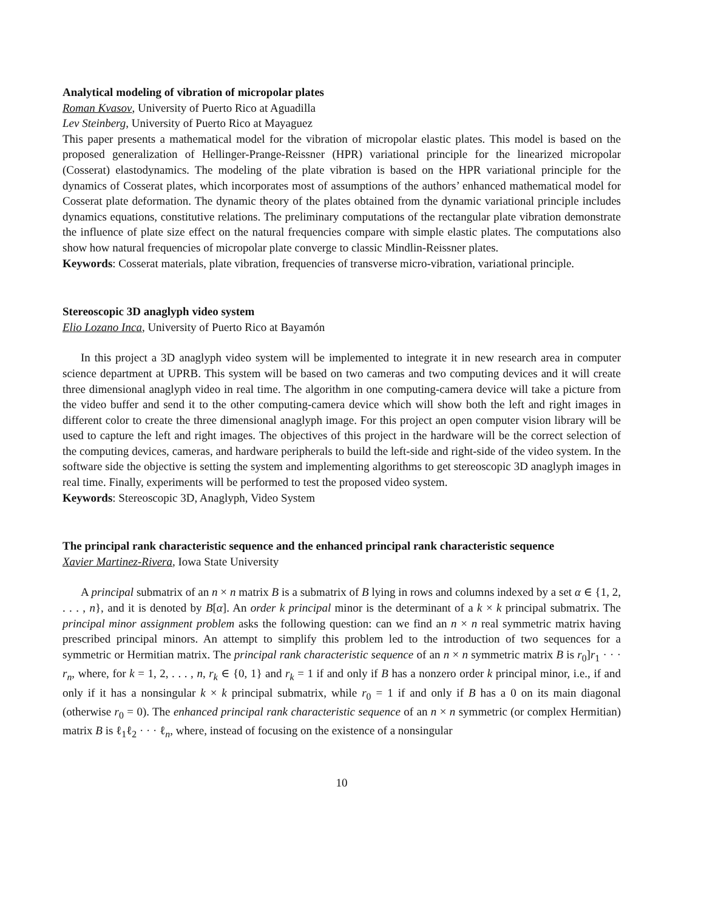Analytical modeling of vibration of micropolar plates
Roman Kvasov, University of Puerto Rico at Aguadilla
Lev Steinberg, University of Puerto Rico at Mayaguez
This paper presents a mathematical model for the vibration of micropolar elastic plates. This model is based on the proposed generalization of Hellinger-Prange-Reissner (HPR) variational principle for the linearized micropolar (Cosserat) elastodynamics. The modeling of the plate vibration is based on the HPR variational principle for the dynamics of Cosserat plates, which incorporates most of assumptions of the authors’ enhanced mathematical model for Cosserat plate deformation. The dynamic theory of the plates obtained from the dynamic variational principle includes dynamics equations, constitutive relations. The preliminary computations of the rectangular plate vibration demonstrate the influence of plate size effect on the natural frequencies compare with simple elastic plates. The computations also show how natural frequencies of micropolar plate converge to classic Mindlin-Reissner plates.
Keywords: Cosserat materials, plate vibration, frequencies of transverse micro-vibration, variational principle.
Stereoscopic 3D anaglyph video system
Elio Lozano Inca, University of Puerto Rico at Bayamón
In this project a 3D anaglyph video system will be implemented to integrate it in new research area in computer science department at UPRB. This system will be based on two cameras and two computing devices and it will create three dimensional anaglyph video in real time. The algorithm in one computing-camera device will take a picture from the video buffer and send it to the other computing-camera device which will show both the left and right images in different color to create the three dimensional anaglyph image. For this project an open computer vision library will be used to capture the left and right images. The objectives of this project in the hardware will be the correct selection of the computing devices, cameras, and hardware peripherals to build the left-side and right-side of the video system. In the software side the objective is setting the system and implementing algorithms to get stereoscopic 3D anaglyph images in real time. Finally, experiments will be performed to test the proposed video system.
Keywords: Stereoscopic 3D, Anaglyph, Video System
The principal rank characteristic sequence and the enhanced principal rank characteristic sequence
Xavier Martinez-Rivera, Iowa State University
A principal submatrix of an n × n matrix B is a submatrix of B lying in rows and columns indexed by a set α ∈ {1, 2, . . . , n}, and it is denoted by B[α]. An order k principal minor is the determinant of a k × k principal submatrix. The principal minor assignment problem asks the following question: can we find an n × n real symmetric matrix having prescribed principal minors. An attempt to simplify this problem led to the introduction of two sequences for a symmetric or Hermitian matrix. The principal rank characteristic sequence of an n × n symmetric matrix B is r<sub>0</sub>]r<sub>1</sub> · · · r<sub>n</sub>, where, for k = 1, 2, . . . , n, r<sub>k</sub> ∈ {0, 1} and r<sub>k</sub> = 1 if and only if B has a nonzero order k principal minor, i.e., if and only if it has a nonsingular k × k principal submatrix, while r<sub>0</sub> = 1 if and only if B has a 0 on its main diagonal (otherwise r<sub>0</sub> = 0). The enhanced principal rank characteristic sequence of an n × n symmetric (or complex Hermitian) matrix B is ℓ<sub>1</sub>ℓ<sub>2</sub> · · · ℓ<sub>n</sub>, where, instead of focusing on the existence of a nonsingular
10